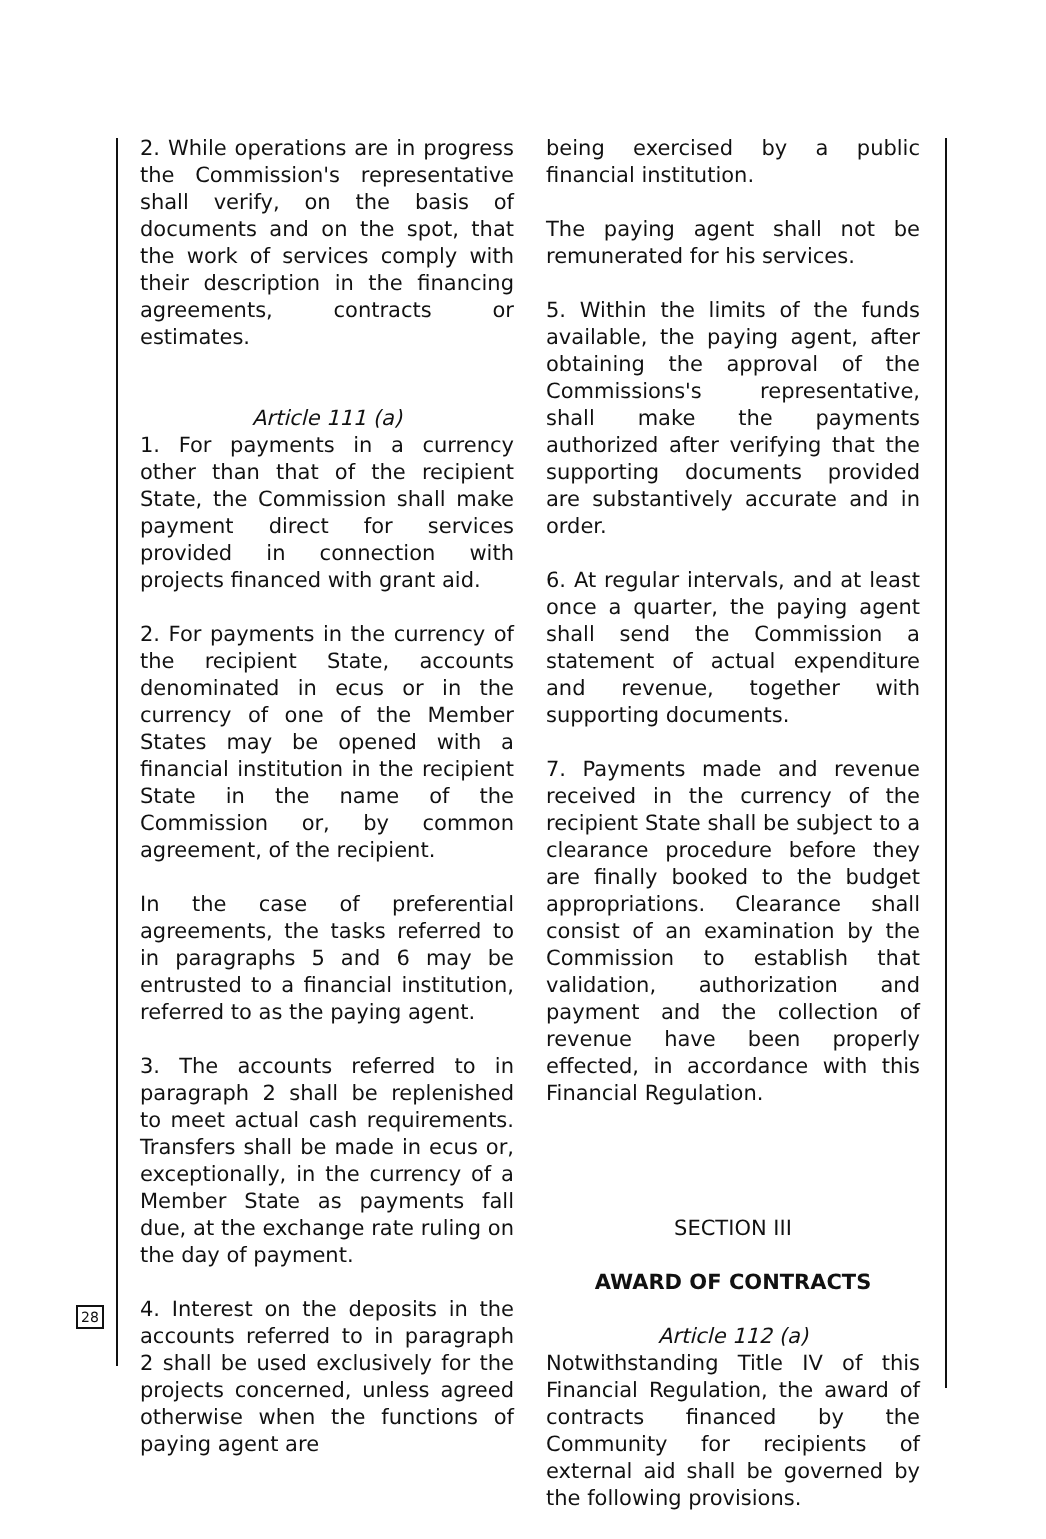28
2. While operations are in progress the Commission's representative shall verify, on the basis of documents and on the spot, that the work of services comply with their description in the financing agreements, contracts or estimates.
Article 111 (a)
1. For payments in a currency other than that of the recipient State, the Commission shall make payment direct for services provided in connection with projects financed with grant aid.
2. For payments in the currency of the recipient State, accounts denominated in ecus or in the currency of one of the Member States may be opened with a financial institution in the recipient State in the name of the Commission or, by common agreement, of the recipient.
In the case of preferential agreements, the tasks referred to in paragraphs 5 and 6 may be entrusted to a financial institution, referred to as the paying agent.
3. The accounts referred to in paragraph 2 shall be replenished to meet actual cash requirements. Transfers shall be made in ecus or, exceptionally, in the currency of a Member State as payments fall due, at the exchange rate ruling on the day of payment.
4. Interest on the deposits in the accounts referred to in paragraph 2 shall be used exclusively for the projects concerned, unless agreed otherwise when the functions of paying agent are
being exercised by a public financial institution.
The paying agent shall not be remunerated for his services.
5. Within the limits of the funds available, the paying agent, after obtaining the approval of the Commissions's representative, shall make the payments authorized after verifying that the supporting documents provided are substantively accurate and in order.
6. At regular intervals, and at least once a quarter, the paying agent shall send the Commission a statement of actual expenditure and revenue, together with supporting documents.
7. Payments made and revenue received in the currency of the recipient State shall be subject to a clearance procedure before they are finally booked to the budget appropriations. Clearance shall consist of an examination by the Commission to establish that validation, authorization and payment and the collection of revenue have been properly effected, in accordance with this Financial Regulation.
SECTION III
AWARD OF CONTRACTS
Article 112 (a)
Notwithstanding Title IV of this Financial Regulation, the award of contracts financed by the Community for recipients of external aid shall be governed by the following provisions.